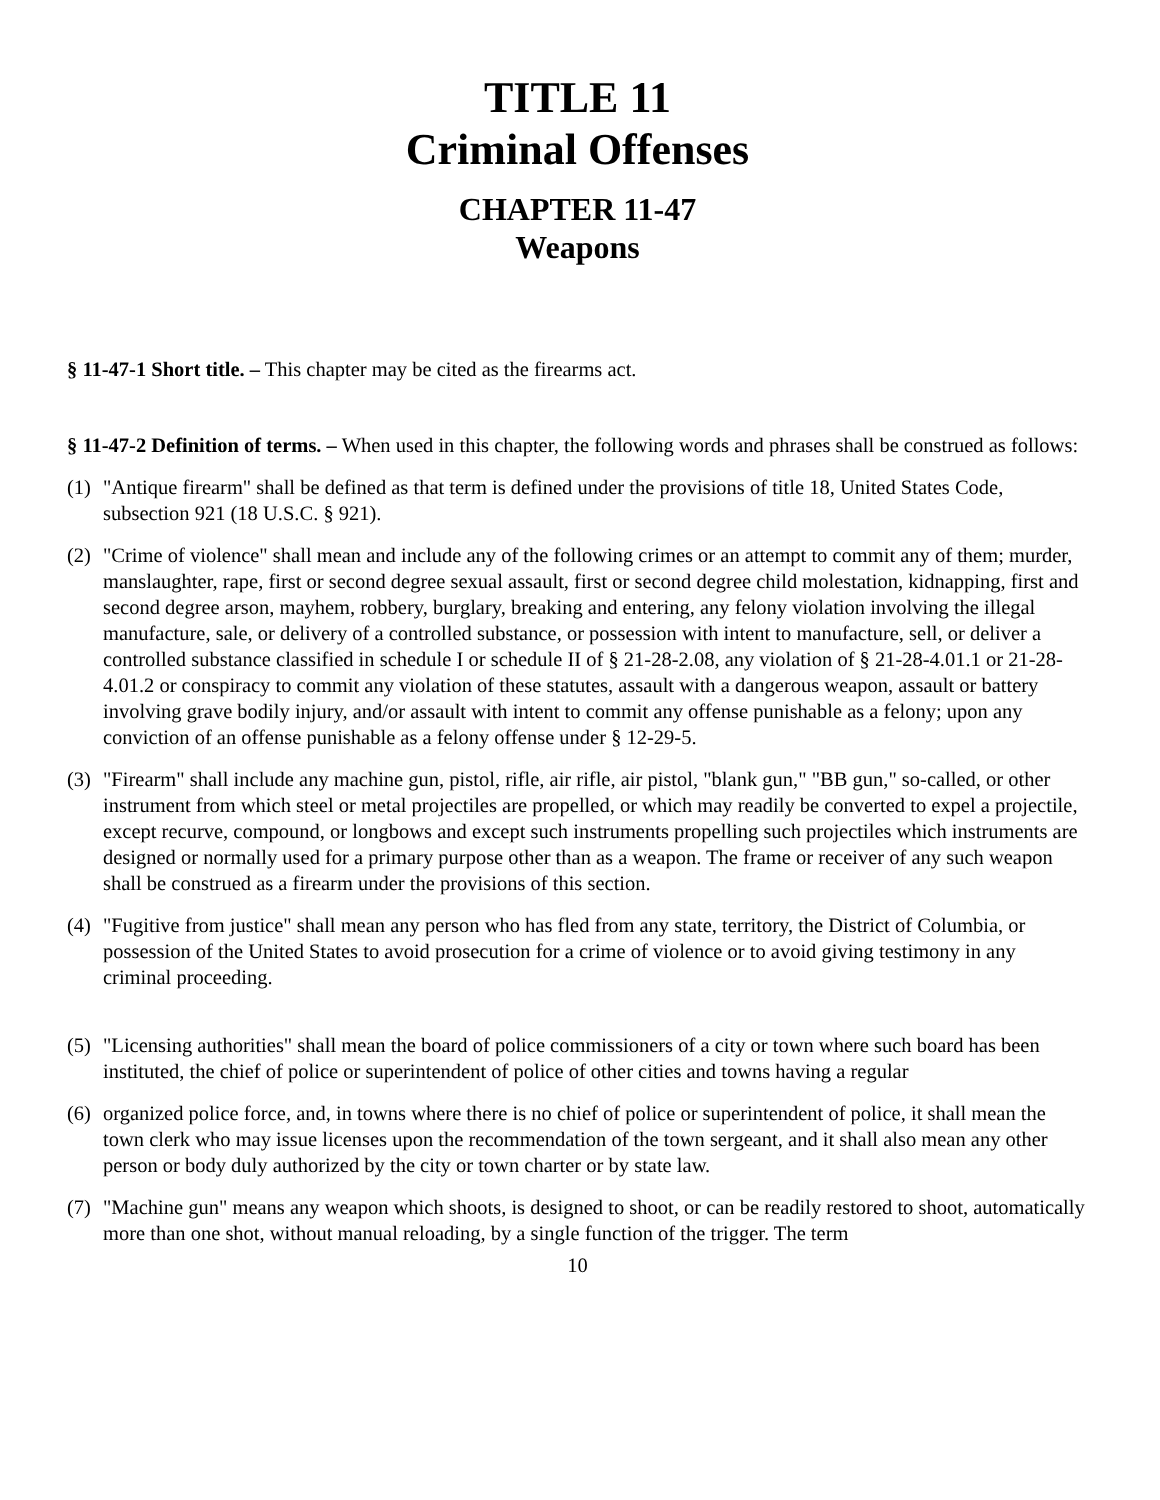TITLE 11
Criminal Offenses
CHAPTER 11-47
Weapons
§ 11-47-1 Short title. – This chapter may be cited as the firearms act.
§ 11-47-2 Definition of terms. – When used in this chapter, the following words and phrases shall be construed as follows:
(1) "Antique firearm" shall be defined as that term is defined under the provisions of title 18, United States Code, subsection 921 (18 U.S.C. § 921).
(2) "Crime of violence" shall mean and include any of the following crimes or an attempt to commit any of them; murder, manslaughter, rape, first or second degree sexual assault, first or second degree child molestation, kidnapping, first and second degree arson, mayhem, robbery, burglary, breaking and entering, any felony violation involving the illegal manufacture, sale, or delivery of a controlled substance, or possession with intent to manufacture, sell, or deliver a controlled substance classified in schedule I or schedule II of § 21-28-2.08, any violation of § 21-28-4.01.1 or 21-28-4.01.2 or conspiracy to commit any violation of these statutes, assault with a dangerous weapon, assault or battery involving grave bodily injury, and/or assault with intent to commit any offense punishable as a felony; upon any conviction of an offense punishable as a felony offense under § 12-29-5.
(3) "Firearm" shall include any machine gun, pistol, rifle, air rifle, air pistol, "blank gun," "BB gun," so-called, or other instrument from which steel or metal projectiles are propelled, or which may readily be converted to expel a projectile, except recurve, compound, or longbows and except such instruments propelling such projectiles which instruments are designed or normally used for a primary purpose other than as a weapon. The frame or receiver of any such weapon shall be construed as a firearm under the provisions of this section.
(4) "Fugitive from justice" shall mean any person who has fled from any state, territory, the District of Columbia, or possession of the United States to avoid prosecution for a crime of violence or to avoid giving testimony in any criminal proceeding.
(5) "Licensing authorities" shall mean the board of police commissioners of a city or town where such board has been instituted, the chief of police or superintendent of police of other cities and towns having a regular
(6) organized police force, and, in towns where there is no chief of police or superintendent of police, it shall mean the town clerk who may issue licenses upon the recommendation of the town sergeant, and it shall also mean any other person or body duly authorized by the city or town charter or by state law.
(7) "Machine gun" means any weapon which shoots, is designed to shoot, or can be readily restored to shoot, automatically more than one shot, without manual reloading, by a single function of the trigger. The term
10